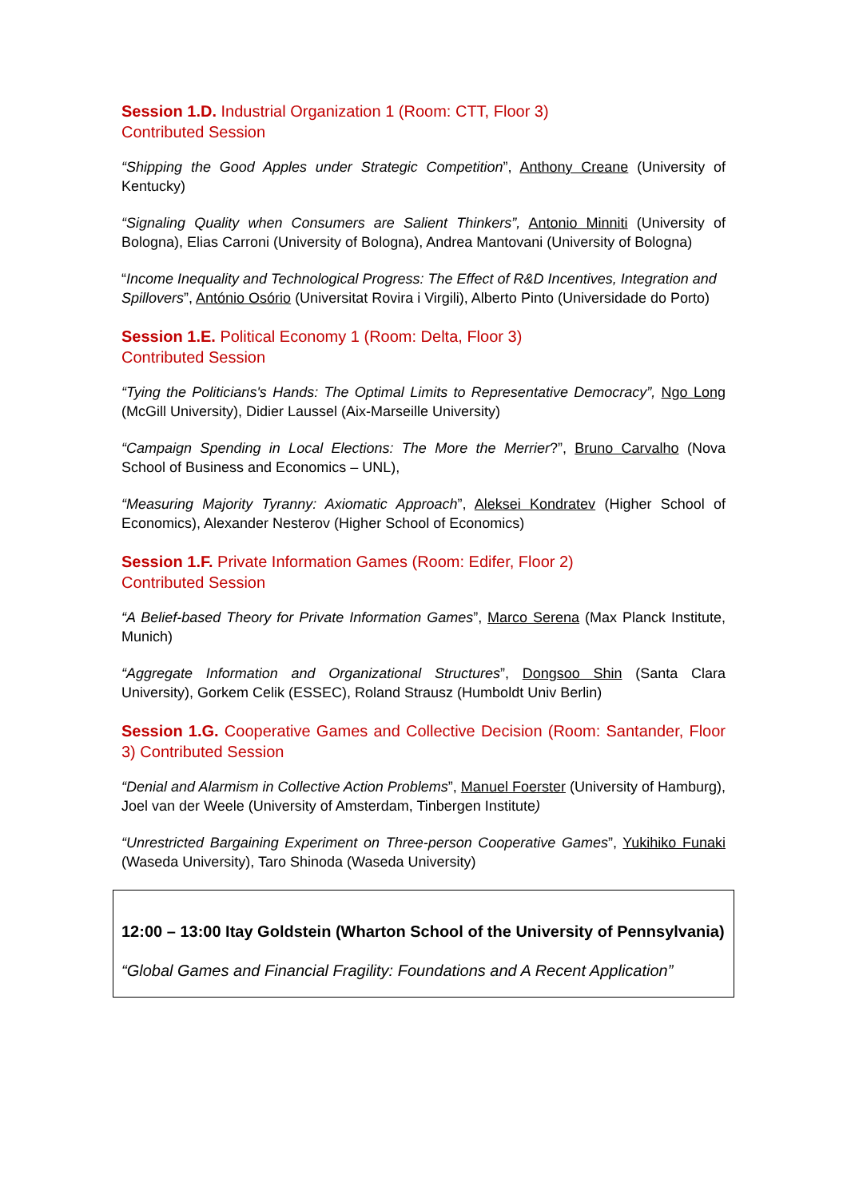Session 1.D. Industrial Organization 1 (Room: CTT, Floor 3)
Contributed Session
“Shipping the Good Apples under Strategic Competition”, Anthony Creane (University of Kentucky)
“Signaling Quality when Consumers are Salient Thinkers”, Antonio Minniti (University of Bologna), Elias Carroni (University of Bologna), Andrea Mantovani (University of Bologna)
“Income Inequality and Technological Progress: The Effect of R&D Incentives, Integration and Spillovers”, António Osório (Universitat Rovira i Virgili), Alberto Pinto (Universidade do Porto)
Session 1.E. Political Economy 1 (Room: Delta, Floor 3)
Contributed Session
“Tying the Politicians's Hands: The Optimal Limits to Representative Democracy”, Ngo Long (McGill University), Didier Laussel (Aix-Marseille University)
“Campaign Spending in Local Elections: The More the Merrier?”, Bruno Carvalho (Nova School of Business and Economics – UNL),
“Measuring Majority Tyranny: Axiomatic Approach”, Aleksei Kondratev (Higher School of Economics), Alexander Nesterov (Higher School of Economics)
Session 1.F. Private Information Games (Room: Edifer, Floor 2)
Contributed Session
“A Belief-based Theory for Private Information Games”, Marco Serena (Max Planck Institute, Munich)
“Aggregate Information and Organizational Structures”, Dongsoo Shin (Santa Clara University), Gorkem Celik (ESSEC), Roland Strausz (Humboldt Univ Berlin)
Session 1.G. Cooperative Games and Collective Decision (Room: Santander, Floor 3) Contributed Session
“Denial and Alarmism in Collective Action Problems”, Manuel Foerster (University of Hamburg), Joel van der Weele (University of Amsterdam, Tinbergen Institute)
“Unrestricted Bargaining Experiment on Three-person Cooperative Games”, Yukihiko Funaki (Waseda University), Taro Shinoda (Waseda University)
12:00 – 13:00 Itay Goldstein (Wharton School of the University of Pennsylvania)
“Global Games and Financial Fragility: Foundations and A Recent Application”